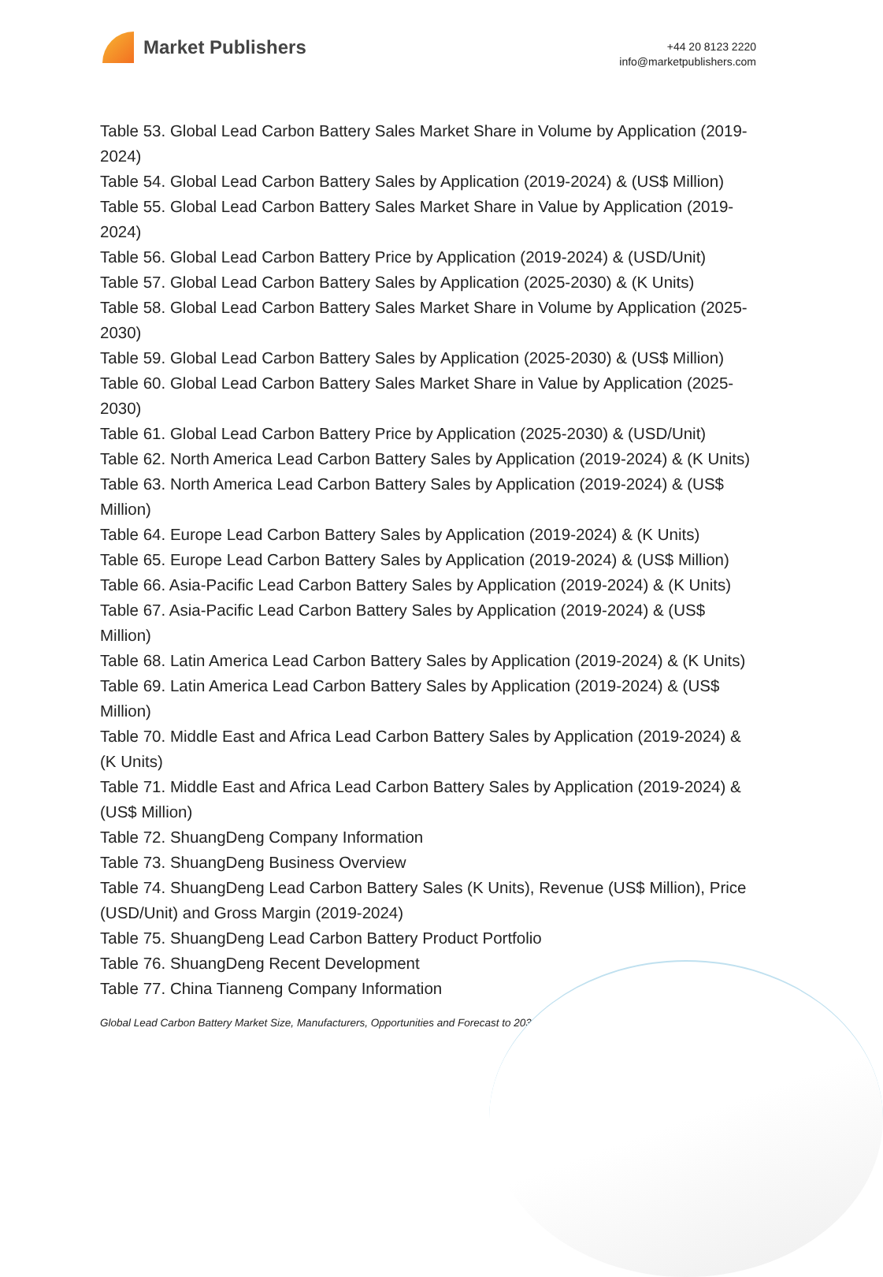Market Publishers
+44 20 8123 2220
info@marketpublishers.com
Table 53. Global Lead Carbon Battery Sales Market Share in Volume by Application (2019-2024)
Table 54. Global Lead Carbon Battery Sales by Application (2019-2024) & (US$ Million)
Table 55. Global Lead Carbon Battery Sales Market Share in Value by Application (2019-2024)
Table 56. Global Lead Carbon Battery Price by Application (2019-2024) & (USD/Unit)
Table 57. Global Lead Carbon Battery Sales by Application (2025-2030) & (K Units)
Table 58. Global Lead Carbon Battery Sales Market Share in Volume by Application (2025-2030)
Table 59. Global Lead Carbon Battery Sales by Application (2025-2030) & (US$ Million)
Table 60. Global Lead Carbon Battery Sales Market Share in Value by Application (2025-2030)
Table 61. Global Lead Carbon Battery Price by Application (2025-2030) & (USD/Unit)
Table 62. North America Lead Carbon Battery Sales by Application (2019-2024) & (K Units)
Table 63. North America Lead Carbon Battery Sales by Application (2019-2024) & (US$ Million)
Table 64. Europe Lead Carbon Battery Sales by Application (2019-2024) & (K Units)
Table 65. Europe Lead Carbon Battery Sales by Application (2019-2024) & (US$ Million)
Table 66. Asia-Pacific Lead Carbon Battery Sales by Application (2019-2024) & (K Units)
Table 67. Asia-Pacific Lead Carbon Battery Sales by Application (2019-2024) & (US$ Million)
Table 68. Latin America Lead Carbon Battery Sales by Application (2019-2024) & (K Units)
Table 69. Latin America Lead Carbon Battery Sales by Application (2019-2024) & (US$ Million)
Table 70. Middle East and Africa Lead Carbon Battery Sales by Application (2019-2024) & (K Units)
Table 71. Middle East and Africa Lead Carbon Battery Sales by Application (2019-2024) & (US$ Million)
Table 72. ShuangDeng Company Information
Table 73. ShuangDeng Business Overview
Table 74. ShuangDeng Lead Carbon Battery Sales (K Units), Revenue (US$ Million), Price (USD/Unit) and Gross Margin (2019-2024)
Table 75. ShuangDeng Lead Carbon Battery Product Portfolio
Table 76. ShuangDeng Recent Development
Table 77. China Tianneng Company Information
Global Lead Carbon Battery Market Size, Manufacturers, Opportunities and Forecast to 2030